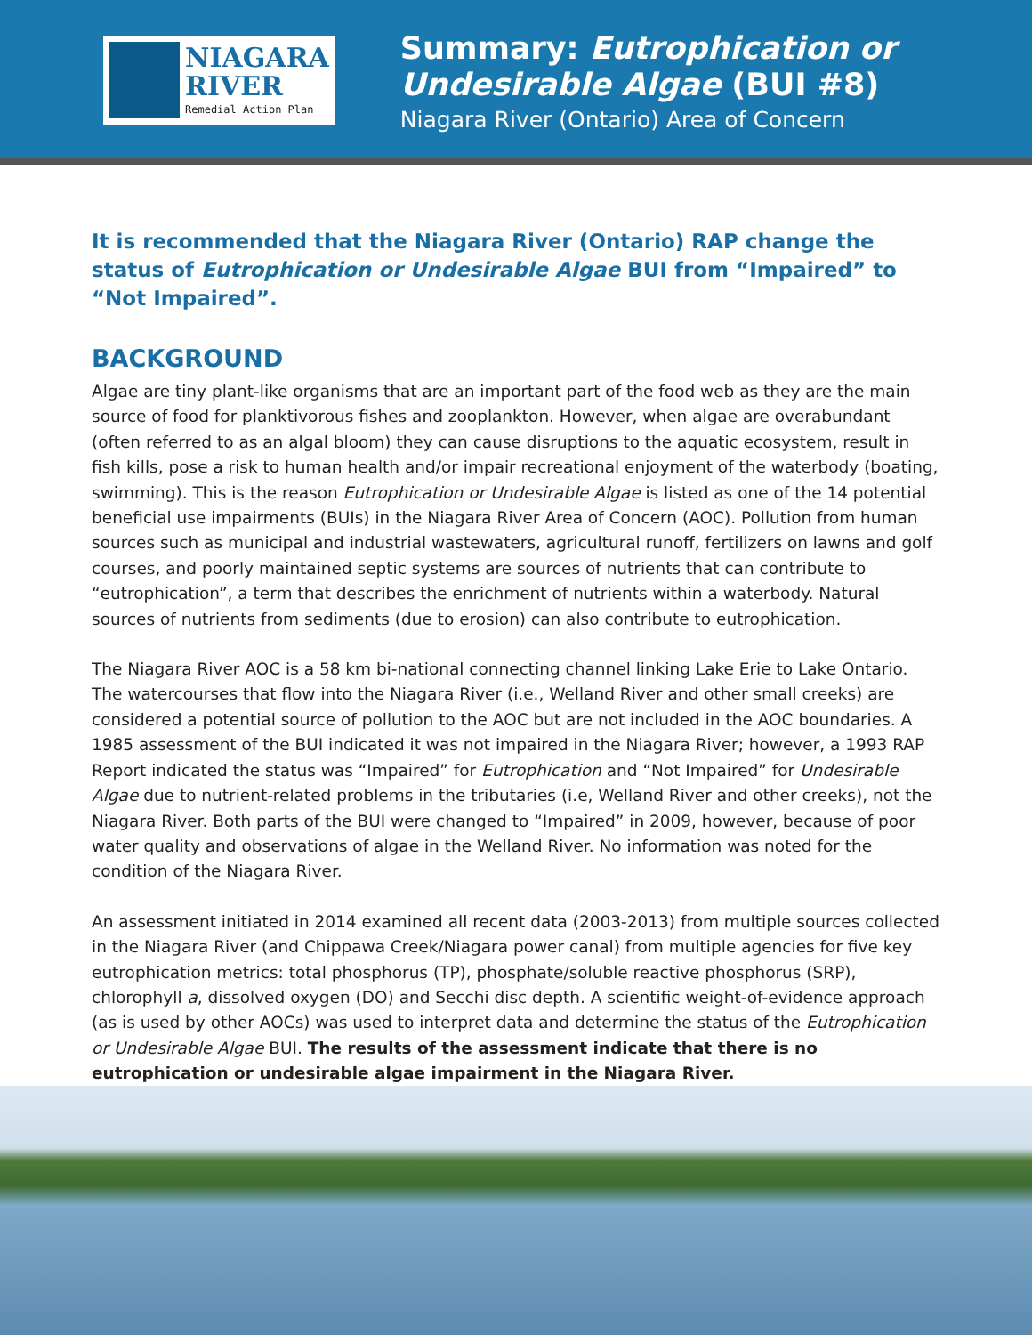NIAGARA
RIVER
Remedial Action Plan
Summary: Eutrophication or Undesirable Algae (BUI #8)
Niagara River (Ontario) Area of Concern
It is recommended that the Niagara River (Ontario) RAP change the status of Eutrophication or Undesirable Algae BUI from “Impaired” to “Not Impaired”.
BACKGROUND
Algae are tiny plant-like organisms that are an important part of the food web as they are the main source of food for planktivorous fishes and zooplankton. However, when algae are overabundant (often referred to as an algal bloom) they can cause disruptions to the aquatic ecosystem, result in fish kills, pose a risk to human health and/or impair recreational enjoyment of the waterbody (boating, swimming). This is the reason Eutrophication or Undesirable Algae is listed as one of the 14 potential beneficial use impairments (BUIs) in the Niagara River Area of Concern (AOC). Pollution from human sources such as municipal and industrial wastewaters, agricultural runoff, fertilizers on lawns and golf courses, and poorly maintained septic systems are sources of nutrients that can contribute to “eutrophication”, a term that describes the enrichment of nutrients within a waterbody. Natural sources of nutrients from sediments (due to erosion) can also contribute to eutrophication.
The Niagara River AOC is a 58 km bi-national connecting channel linking Lake Erie to Lake Ontario. The watercourses that flow into the Niagara River (i.e., Welland River and other small creeks) are considered a potential source of pollution to the AOC but are not included in the AOC boundaries. A 1985 assessment of the BUI indicated it was not impaired in the Niagara River; however, a 1993 RAP Report indicated the status was “Impaired” for Eutrophication and “Not Impaired” for Undesirable Algae due to nutrient-related problems in the tributaries (i.e, Welland River and other creeks), not the Niagara River. Both parts of the BUI were changed to “Impaired” in 2009, however, because of poor water quality and observations of algae in the Welland River. No information was noted for the condition of the Niagara River.
An assessment initiated in 2014 examined all recent data (2003-2013) from multiple sources collected in the Niagara River (and Chippawa Creek/Niagara power canal) from multiple agencies for five key eutrophication metrics: total phosphorus (TP), phosphate/soluble reactive phosphorus (SRP), chlorophyll a, dissolved oxygen (DO) and Secchi disc depth. A scientific weight-of-evidence approach (as is used by other AOCs) was used to interpret data and determine the status of the Eutrophication or Undesirable Algae BUI. The results of the assessment indicate that there is no eutrophication or undesirable algae impairment in the Niagara River.